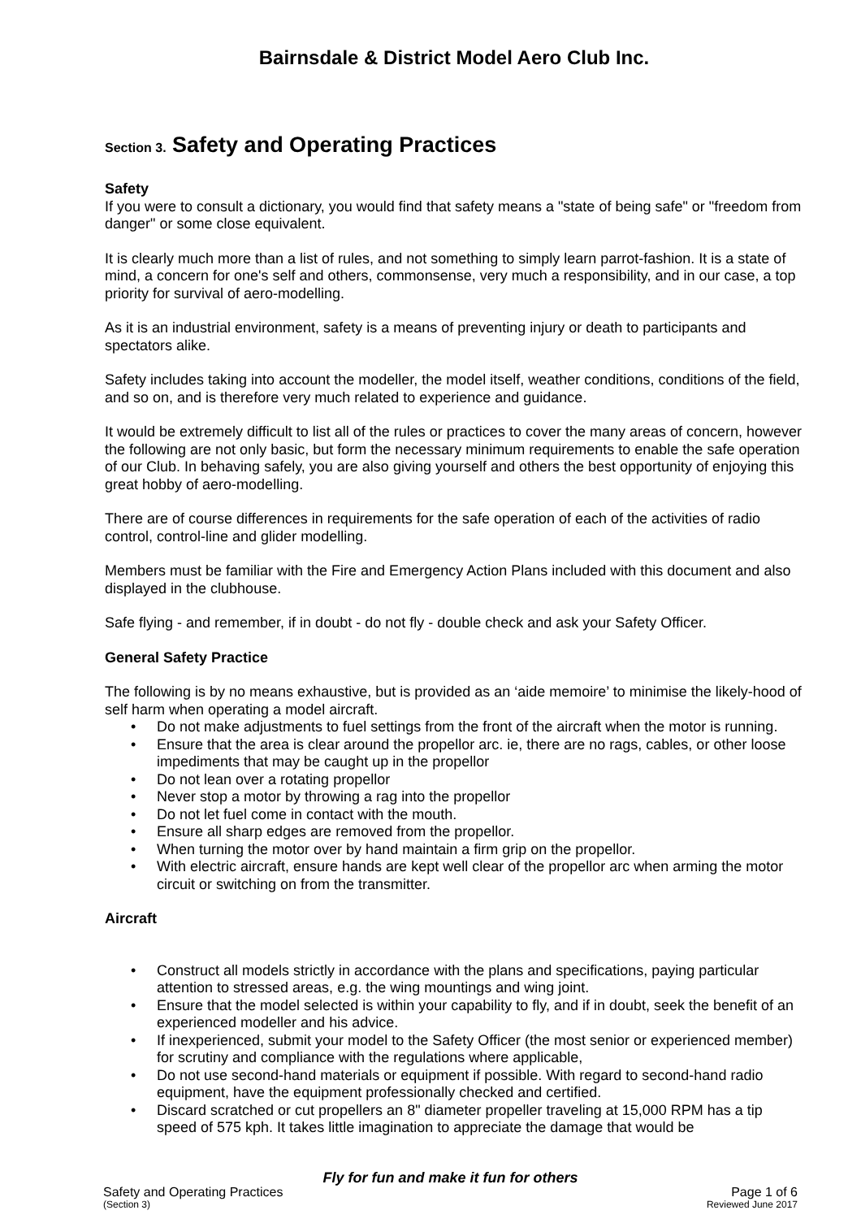Bairnsdale & District Model Aero Club Inc.
Section 3. Safety and Operating Practices
Safety
If you were to consult a dictionary, you would find that safety means a "state of being safe" or "freedom from danger" or some close equivalent.
It is clearly much more than a list of rules, and not something to simply learn parrot-fashion. It is a state of mind, a concern for one's self and others, commonsense, very much a responsibility, and in our case, a top priority for survival of aero-modelling.
As it is an industrial environment, safety is a means of preventing injury or death to participants and spectators alike.
Safety includes taking into account the modeller, the model itself, weather conditions, conditions of the field, and so on, and is therefore very much related to experience and guidance.
It would be extremely difficult to list all of the rules or practices to cover the many areas of concern, however the following are not only basic, but form the necessary minimum requirements to enable the safe operation of our Club. In behaving safely, you are also giving yourself and others the best opportunity of enjoying this great hobby of aero-modelling.
There are of course differences in requirements for the safe operation of each of the activities of radio control, control-line and glider modelling.
Members must be familiar with the Fire and Emergency Action Plans included with this document and also displayed in the clubhouse.
Safe flying - and remember, if in doubt - do not fly - double check and ask your Safety Officer.
General Safety Practice
The following is by no means exhaustive, but is provided as an ‘aide memoire’ to minimise the likely-hood of self harm when operating a model aircraft.
• Do not make adjustments to fuel settings from the front of the aircraft when the motor is running.
• Ensure that the area is clear around the propellor arc. ie, there are no rags, cables, or other loose impediments that may be caught up in the propellor
• Do not lean over a rotating propellor
• Never stop a motor by throwing a rag into the propellor
• Do not let fuel come in contact with the mouth.
• Ensure all sharp edges are removed from the propellor.
• When turning the motor over by hand maintain a firm grip on the propellor.
• With electric aircraft, ensure hands are kept well clear of the propellor arc when arming the motor circuit or switching on from the transmitter.
Aircraft
• Construct all models strictly in accordance with the plans and specifications, paying particular attention to stressed areas, e.g. the wing mountings and wing joint.
• Ensure that the model selected is within your capability to fly, and if in doubt, seek the benefit of an experienced modeller and his advice.
• If inexperienced, submit your model to the Safety Officer (the most senior or experienced member) for scrutiny and compliance with the regulations where applicable,
• Do not use second-hand materials or equipment if possible. With regard to second-hand radio equipment, have the equipment professionally checked and certified.
• Discard scratched or cut propellers an 8" diameter propeller traveling at 15,000 RPM has a tip speed of 575 kph. It takes little imagination to appreciate the damage that would be
Fly for fun and make it fun for others
Safety and Operating Practices Page 1 of 6
(Section 3) Reviewed June 2017